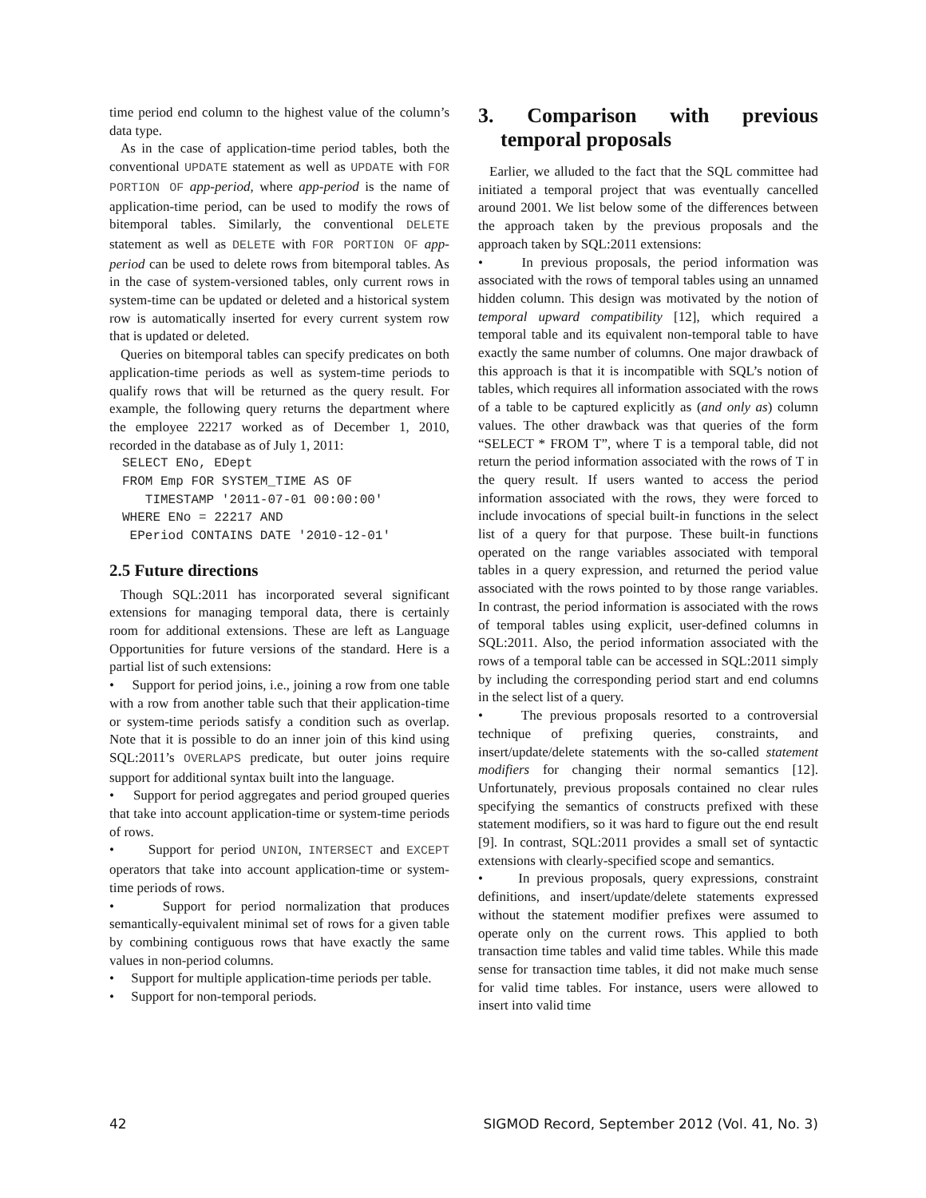time period end column to the highest value of the column’s data type.
As in the case of application-time period tables, both the conventional UPDATE statement as well as UPDATE with FOR PORTION OF app-period, where app-period is the name of application-time period, can be used to modify the rows of bitemporal tables. Similarly, the conventional DELETE statement as well as DELETE with FOR PORTION OF app-period can be used to delete rows from bitemporal tables. As in the case of system-versioned tables, only current rows in system-time can be updated or deleted and a historical system row is automatically inserted for every current system row that is updated or deleted.
Queries on bitemporal tables can specify predicates on both application-time periods as well as system-time periods to qualify rows that will be returned as the query result. For example, the following query returns the department where the employee 22217 worked as of December 1, 2010, recorded in the database as of July 1, 2011:
SELECT ENo, EDept
FROM Emp FOR SYSTEM_TIME AS OF
   TIMESTAMP '2011-07-01 00:00:00'
WHERE ENo = 22217 AND
 EPeriod CONTAINS DATE '2010-12-01'
2.5 Future directions
Though SQL:2011 has incorporated several significant extensions for managing temporal data, there is certainly room for additional extensions. These are left as Language Opportunities for future versions of the standard. Here is a partial list of such extensions:
• Support for period joins, i.e., joining a row from one table with a row from another table such that their application-time or system-time periods satisfy a condition such as overlap. Note that it is possible to do an inner join of this kind using SQL:2011’s OVERLAPS predicate, but outer joins require support for additional syntax built into the language.
• Support for period aggregates and period grouped queries that take into account application-time or system-time periods of rows.
• Support for period UNION, INTERSECT and EXCEPT operators that take into account application-time or system-time periods of rows.
• Support for period normalization that produces semantically-equivalent minimal set of rows for a given table by combining contiguous rows that have exactly the same values in non-period columns.
• Support for multiple application-time periods per table.
• Support for non-temporal periods.
3. Comparison with previous temporal proposals
Earlier, we alluded to the fact that the SQL committee had initiated a temporal project that was eventually cancelled around 2001. We list below some of the differences between the approach taken by the previous proposals and the approach taken by SQL:2011 extensions:
• In previous proposals, the period information was associated with the rows of temporal tables using an unnamed hidden column. This design was motivated by the notion of temporal upward compatibility [12], which required a temporal table and its equivalent non-temporal table to have exactly the same number of columns. One major drawback of this approach is that it is incompatible with SQL’s notion of tables, which requires all information associated with the rows of a table to be captured explicitly as (and only as) column values. The other drawback was that queries of the form “SELECT * FROM T”, where T is a temporal table, did not return the period information associated with the rows of T in the query result. If users wanted to access the period information associated with the rows, they were forced to include invocations of special built-in functions in the select list of a query for that purpose. These built-in functions operated on the range variables associated with temporal tables in a query expression, and returned the period value associated with the rows pointed to by those range variables. In contrast, the period information is associated with the rows of temporal tables using explicit, user-defined columns in SQL:2011. Also, the period information associated with the rows of a temporal table can be accessed in SQL:2011 simply by including the corresponding period start and end columns in the select list of a query.
• The previous proposals resorted to a controversial technique of prefixing queries, constraints, and insert/update/delete statements with the so-called statement modifiers for changing their normal semantics [12]. Unfortunately, previous proposals contained no clear rules specifying the semantics of constructs prefixed with these statement modifiers, so it was hard to figure out the end result [9]. In contrast, SQL:2011 provides a small set of syntactic extensions with clearly-specified scope and semantics.
• In previous proposals, query expressions, constraint definitions, and insert/update/delete statements expressed without the statement modifier prefixes were assumed to operate only on the current rows. This applied to both transaction time tables and valid time tables. While this made sense for transaction time tables, it did not make much sense for valid time tables. For instance, users were allowed to insert into valid time
42 SIGMOD Record, September 2012 (Vol. 41, No. 3)